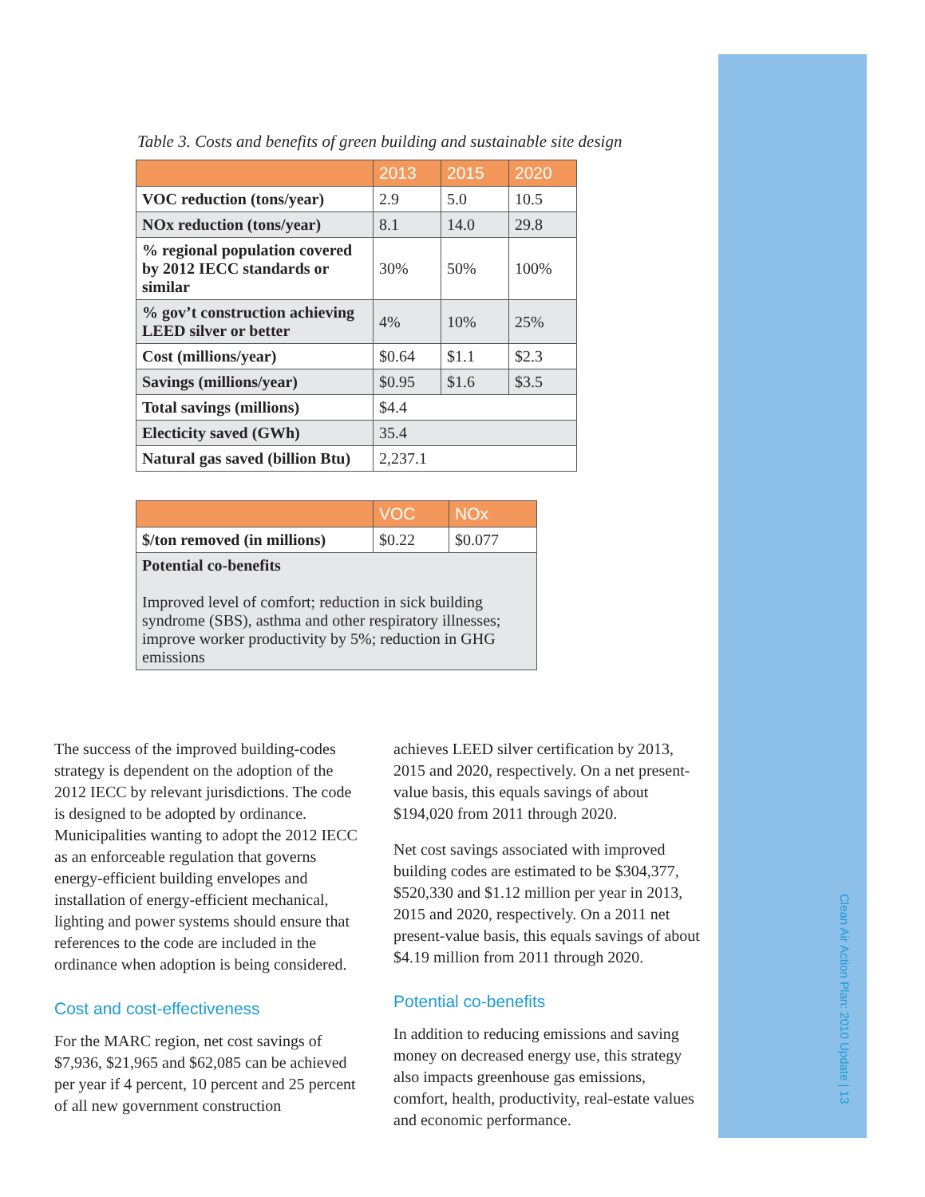Table 3. Costs and benefits of green building and sustainable site design
| | 2013 | 2015 | 2020 |
| --- | --- | --- | --- |
| VOC reduction (tons/year) | 2.9 | 5.0 | 10.5 |
| NOx reduction (tons/year) | 8.1 | 14.0 | 29.8 |
| % regional population covered by 2012 IECC standards or similar | 30% | 50% | 100% |
| % gov’t construction achieving LEED silver or better | 4% | 10% | 25% |
| Cost (millions/year) | $0.64 | $1.1 | $2.3 |
| Savings (millions/year) | $0.95 | $1.6 | $3.5 |
| Total savings (millions) | $4.4 | | |
| Electicity saved (GWh) | 35.4 | | |
| Natural gas saved (billion Btu) | 2,237.1 | | |
| | VOC | NOx |
| --- | --- | --- |
| $/ton removed (in millions) | $0.22 | $0.077 |
| Potential co-benefits Improved level of comfort; reduction in sick building syndrome (SBS), asthma and other respiratory illnesses; improve worker productivity by 5%; reduction in GHG emissions | | |
The success of the improved building-codes strategy is dependent on the adoption of the 2012 IECC by relevant jurisdictions. The code is designed to be adopted by ordinance. Municipalities wanting to adopt the 2012 IECC as an enforceable regulation that governs energy-efficient building envelopes and installation of energy-efficient mechanical, lighting and power systems should ensure that references to the code are included in the ordinance when adoption is being considered.
Cost and cost-effectiveness
For the MARC region, net cost savings of $7,936, $21,965 and $62,085 can be achieved per year if 4 percent, 10 percent and 25 percent of all new government construction
achieves LEED silver certification by 2013, 2015 and 2020, respectively. On a net present-value basis, this equals savings of about $194,020 from 2011 through 2020.
Net cost savings associated with improved building codes are estimated to be $304,377, $520,330 and $1.12 million per year in 2013, 2015 and 2020, respectively. On a 2011 net present-value basis, this equals savings of about $4.19 million from 2011 through 2020.
Potential co-benefits
In addition to reducing emissions and saving money on decreased energy use, this strategy also impacts greenhouse gas emissions, comfort, health, productivity, real-estate values and economic performance.
Clean Air Action Plan: 2010 Update | 13